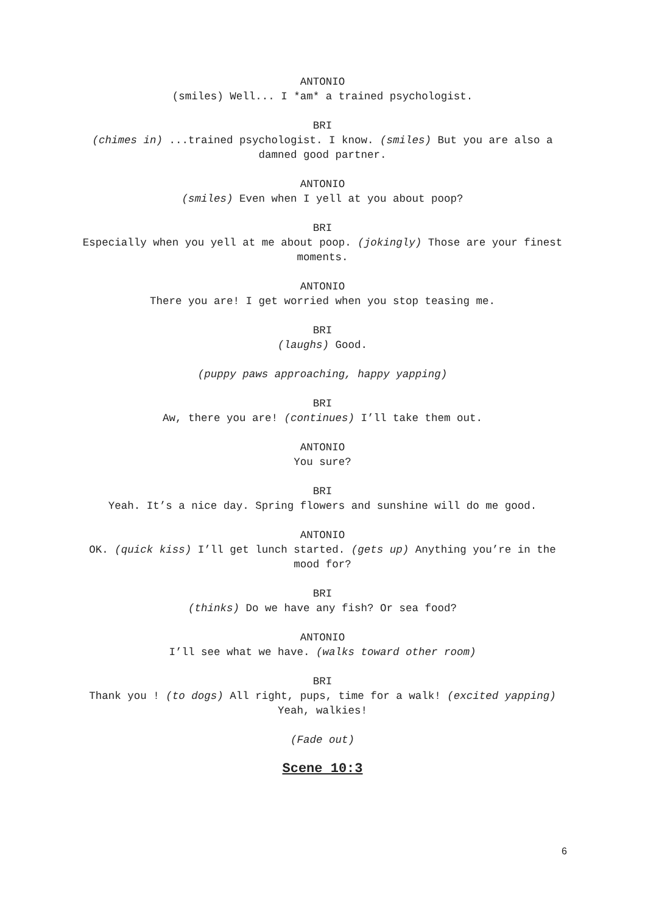ANTONIO
(smiles) Well... I *am* a trained psychologist.
BRI
(chimes in) ...trained psychologist. I know. (smiles) But you are also a damned good partner.
ANTONIO
(smiles) Even when I yell at you about poop?
BRI
Especially when you yell at me about poop. (jokingly) Those are your finest moments.
ANTONIO
There you are! I get worried when you stop teasing me.
BRI
(laughs) Good.
(puppy paws approaching, happy yapping)
BRI
Aw, there you are! (continues) I’ll take them out.
ANTONIO
You sure?
BRI
Yeah. It’s a nice day. Spring flowers and sunshine will do me good.
ANTONIO
OK. (quick kiss) I’ll get lunch started. (gets up) Anything you’re in the mood for?
BRI
(thinks) Do we have any fish? Or sea food?
ANTONIO
I’ll see what we have. (walks toward other room)
BRI
Thank you ! (to dogs) All right, pups, time for a walk! (excited yapping) Yeah, walkies!
(Fade out)
Scene 10:3
6